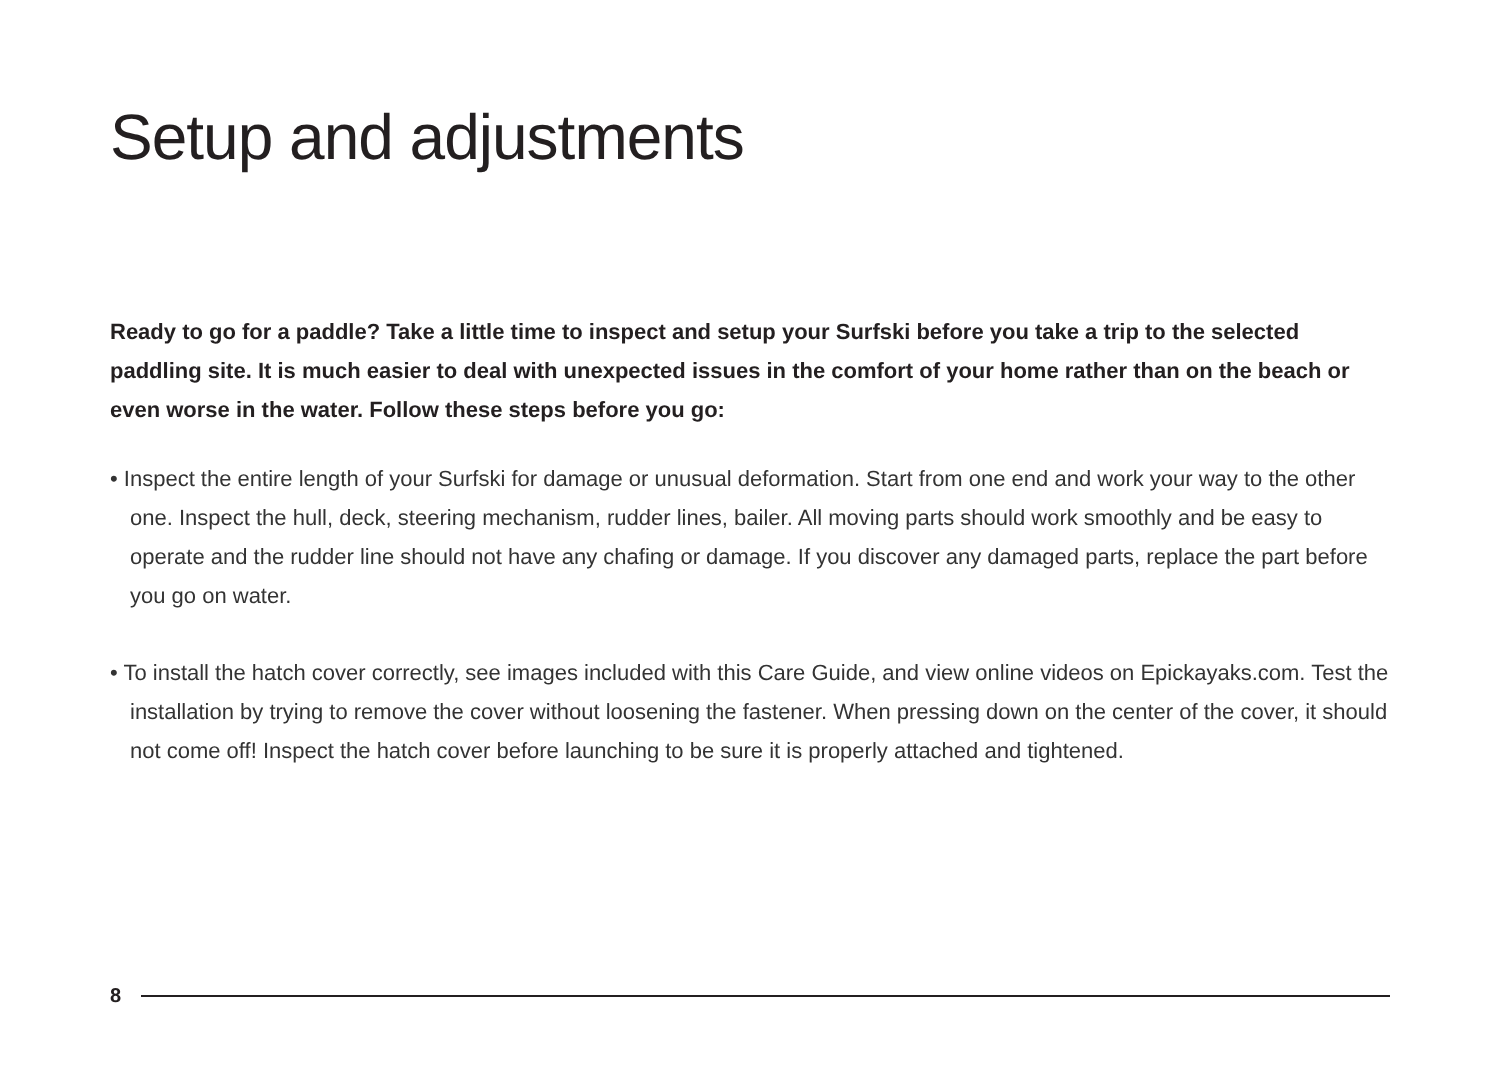Setup and adjustments
Ready to go for a paddle? Take a little time to inspect and setup your Surfski before you take a trip to the selected paddling site. It is much easier to deal with unexpected issues in the comfort of your home rather than on the beach or even worse in the water. Follow these steps before you go:
• Inspect the entire length of your Surfski for damage or unusual deformation. Start from one end and work your way to the other one. Inspect the hull, deck, steering mechanism, rudder lines, bailer. All moving parts should work smoothly and be easy to operate and the rudder line should not have any chafing or damage. If you discover any damaged parts, replace the part before you go on water.
• To install the hatch cover correctly, see images included with this Care Guide, and view online videos on Epickayaks.com. Test the installation by trying to remove the cover without loosening the fastener. When pressing down on the center of the cover, it should not come off! Inspect the hatch cover before launching to be sure it is properly attached and tightened.
8